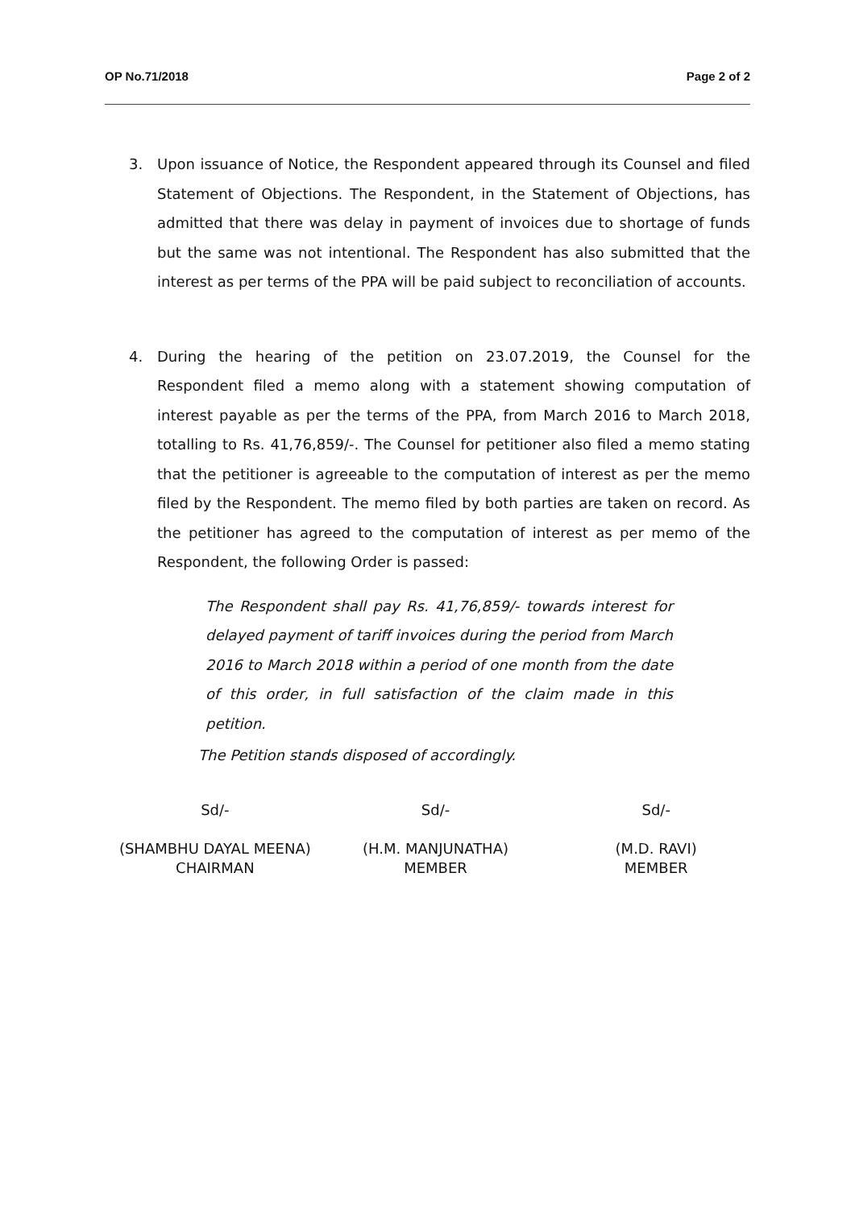OP No.71/2018 Page 2 of 2
3. Upon issuance of Notice, the Respondent appeared through its Counsel and filed Statement of Objections. The Respondent, in the Statement of Objections, has admitted that there was delay in payment of invoices due to shortage of funds but the same was not intentional. The Respondent has also submitted that the interest as per terms of the PPA will be paid subject to reconciliation of accounts.
4. During the hearing of the petition on 23.07.2019, the Counsel for the Respondent filed a memo along with a statement showing computation of interest payable as per the terms of the PPA, from March 2016 to March 2018, totalling to Rs. 41,76,859/-. The Counsel for petitioner also filed a memo stating that the petitioner is agreeable to the computation of interest as per the memo filed by the Respondent. The memo filed by both parties are taken on record. As the petitioner has agreed to the computation of interest as per memo of the Respondent, the following Order is passed:
The Respondent shall pay Rs. 41,76,859/- towards interest for delayed payment of tariff invoices during the period from March 2016 to March 2018 within a period of one month from the date of this order, in full satisfaction of the claim made in this petition.
The Petition stands disposed of accordingly.
Sd/-
(SHAMBHU DAYAL MEENA)
CHAIRMAN
Sd/-
(H.M. MANJUNATHA)
MEMBER
Sd/-
(M.D. RAVI)
MEMBER